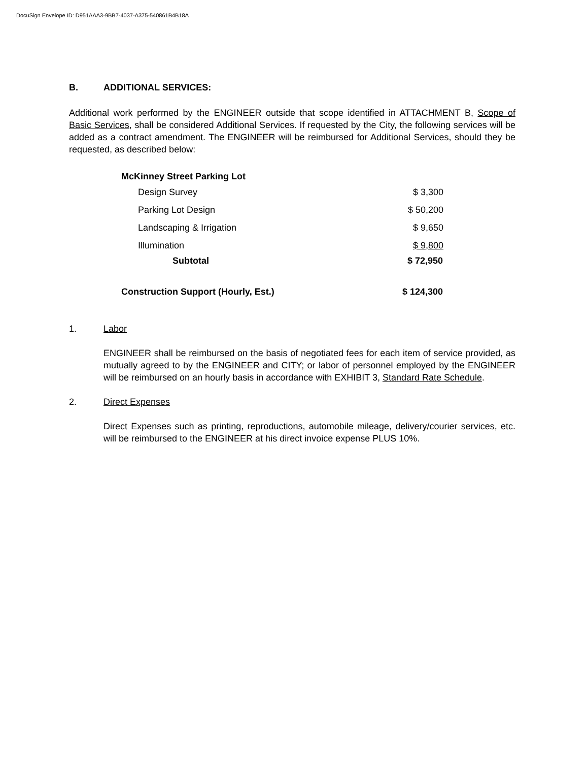DocuSign Envelope ID: D951AAA3-9BB7-4037-A375-540861B4B18A
B. ADDITIONAL SERVICES:
Additional work performed by the ENGINEER outside that scope identified in ATTACHMENT B, Scope of Basic Services, shall be considered Additional Services. If requested by the City, the following services will be added as a contract amendment. The ENGINEER will be reimbursed for Additional Services, should they be requested, as described below:
| McKinney Street Parking Lot | |
| --- | --- |
| Design Survey | $ 3,300 |
| Parking Lot Design | $ 50,200 |
| Landscaping & Irrigation | $ 9,650 |
| Illumination | $ 9,800 |
| Subtotal | $ 72,950 |
| Construction Support (Hourly, Est.) | $ 124,300 |
1. Labor
ENGINEER shall be reimbursed on the basis of negotiated fees for each item of service provided, as mutually agreed to by the ENGINEER and CITY; or labor of personnel employed by the ENGINEER will be reimbursed on an hourly basis in accordance with EXHIBIT 3, Standard Rate Schedule.
2. Direct Expenses
Direct Expenses such as printing, reproductions, automobile mileage, delivery/courier services, etc. will be reimbursed to the ENGINEER at his direct invoice expense PLUS 10%.